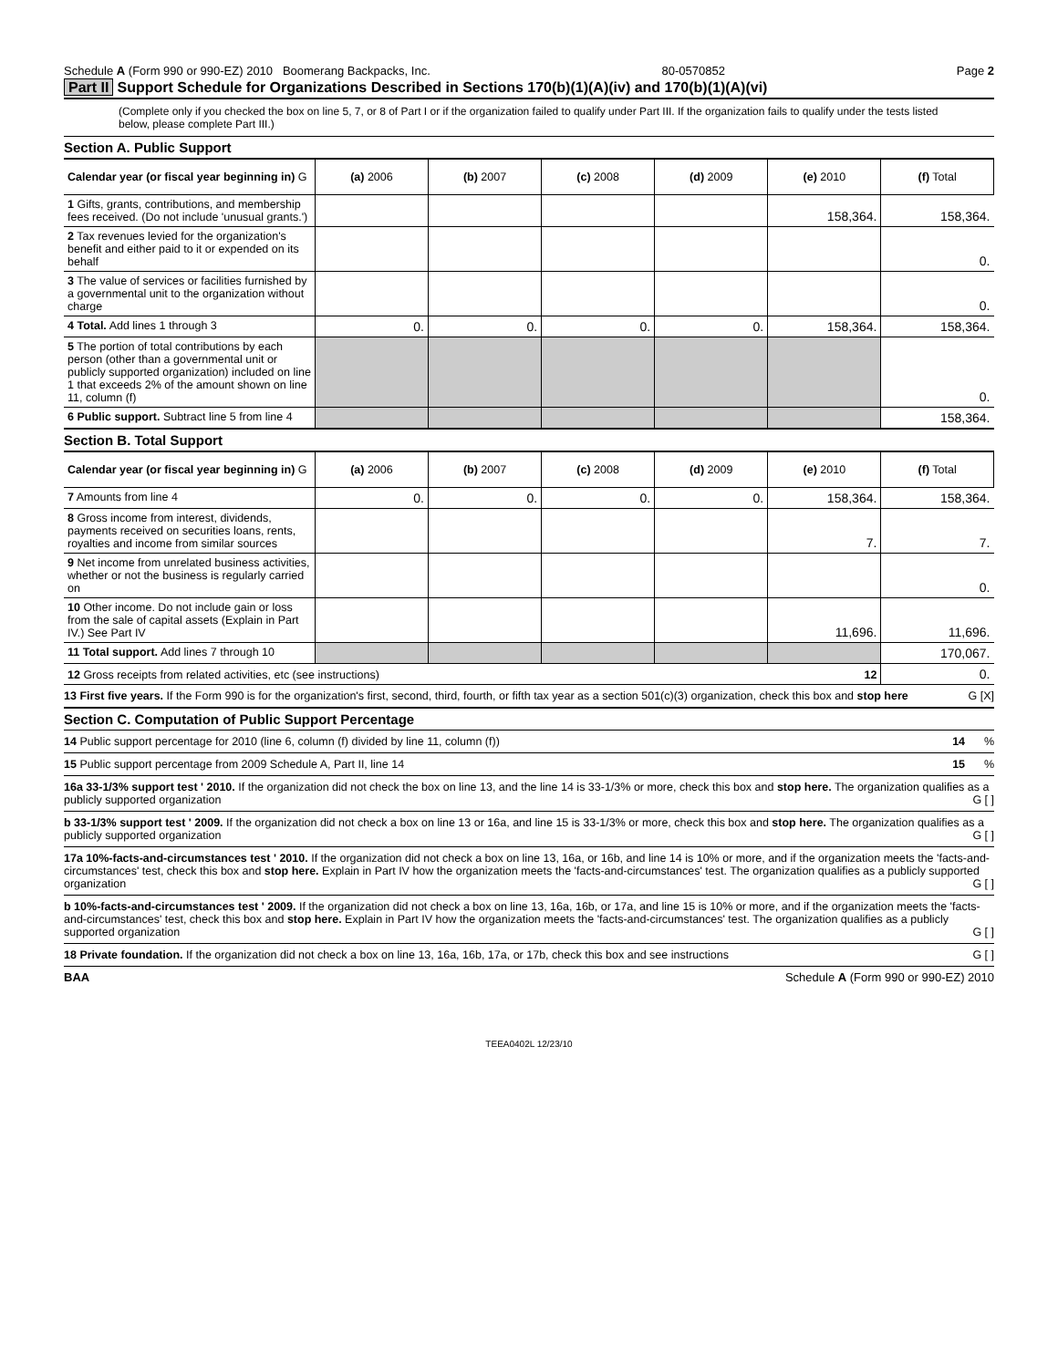Schedule A (Form 990 or 990-EZ) 2010 Boomerang Backpacks, Inc. 80-0570852 Page 2
Part II Support Schedule for Organizations Described in Sections 170(b)(1)(A)(iv) and 170(b)(1)(A)(vi)
(Complete only if you checked the box on line 5, 7, or 8 of Part I or if the organization failed to qualify under Part III. If the organization fails to qualify under the tests listed below, please complete Part III.)
Section A. Public Support
| Calendar year (or fiscal year beginning in) G | (a) 2006 | (b) 2007 | (c) 2008 | (d) 2009 | (e) 2010 | (f) Total |
| --- | --- | --- | --- | --- | --- | --- |
| 1 Gifts, grants, contributions, and membership fees received. (Do not include 'unusual grants.') | | | | | 158,364. | 158,364. |
| 2 Tax revenues levied for the organization's benefit and either paid to it or expended on its behalf | | | | | | 0. |
| 3 The value of services or facilities furnished by a governmental unit to the organization without charge | | | | | | 0. |
| 4 Total. Add lines 1 through 3 | 0. | 0. | 0. | 0. | 158,364. | 158,364. |
| 5 The portion of total contributions by each person (other than a governmental unit or publicly supported organization) included on line 1 that exceeds 2% of the amount shown on line 11, column (f) | | | | | | 0. |
| 6 Public support. Subtract line 5 from line 4 | | | | | | 158,364. |
Section B. Total Support
| Calendar year (or fiscal year beginning in) G | (a) 2006 | (b) 2007 | (c) 2008 | (d) 2009 | (e) 2010 | (f) Total |
| --- | --- | --- | --- | --- | --- | --- |
| 7 Amounts from line 4 | 0. | 0. | 0. | 0. | 158,364. | 158,364. |
| 8 Gross income from interest, dividends, payments received on securities loans, rents, royalties and income from similar sources | | | | | 7. | 7. |
| 9 Net income from unrelated business activities, whether or not the business is regularly carried on | | | | | | 0. |
| 10 Other income. Do not include gain or loss from the sale of capital assets (Explain in Part IV.) See Part IV | | | | | 11,696. | 11,696. |
| 11 Total support. Add lines 7 through 10 | | | | | | 170,067. |
| 12 Gross receipts from related activities, etc (see instructions) 12 | | | | | | 0. |
13 First five years. If the Form 990 is for the organization's first, second, third, fourth, or fifth tax year as a section 501(c)(3) organization, check this box and stop here G [X]
Section C. Computation of Public Support Percentage
14 Public support percentage for 2010 (line 6, column (f) divided by line 11, column (f)) 14 %
15 Public support percentage from 2009 Schedule A, Part II, line 14 15 %
16a 33-1/3% support test ' 2010. If the organization did not check the box on line 13, and the line 14 is 33-1/3% or more, check this box and stop here. The organization qualifies as a publicly supported organization G [ ]
b 33-1/3% support test ' 2009. If the organization did not check a box on line 13 or 16a, and line 15 is 33-1/3% or more, check this box and stop here. The organization qualifies as a publicly supported organization G [ ]
17a 10%-facts-and-circumstances test ' 2010. If the organization did not check a box on line 13, 16a, or 16b, and line 14 is 10% or more, and if the organization meets the 'facts-and-circumstances' test, check this box and stop here. Explain in Part IV how the organization meets the 'facts-and-circumstances' test. The organization qualifies as a publicly supported organization G [ ]
b 10%-facts-and-circumstances test ' 2009. If the organization did not check a box on line 13, 16a, 16b, or 17a, and line 15 is 10% or more, and if the organization meets the 'facts-and-circumstances' test, check this box and stop here. Explain in Part IV how the organization meets the 'facts-and-circumstances' test. The organization qualifies as a publicly supported organization G [ ]
18 Private foundation. If the organization did not check a box on line 13, 16a, 16b, 17a, or 17b, check this box and see instructions G [ ]
BAA Schedule A (Form 990 or 990-EZ) 2010
TEEA0402L 12/23/10